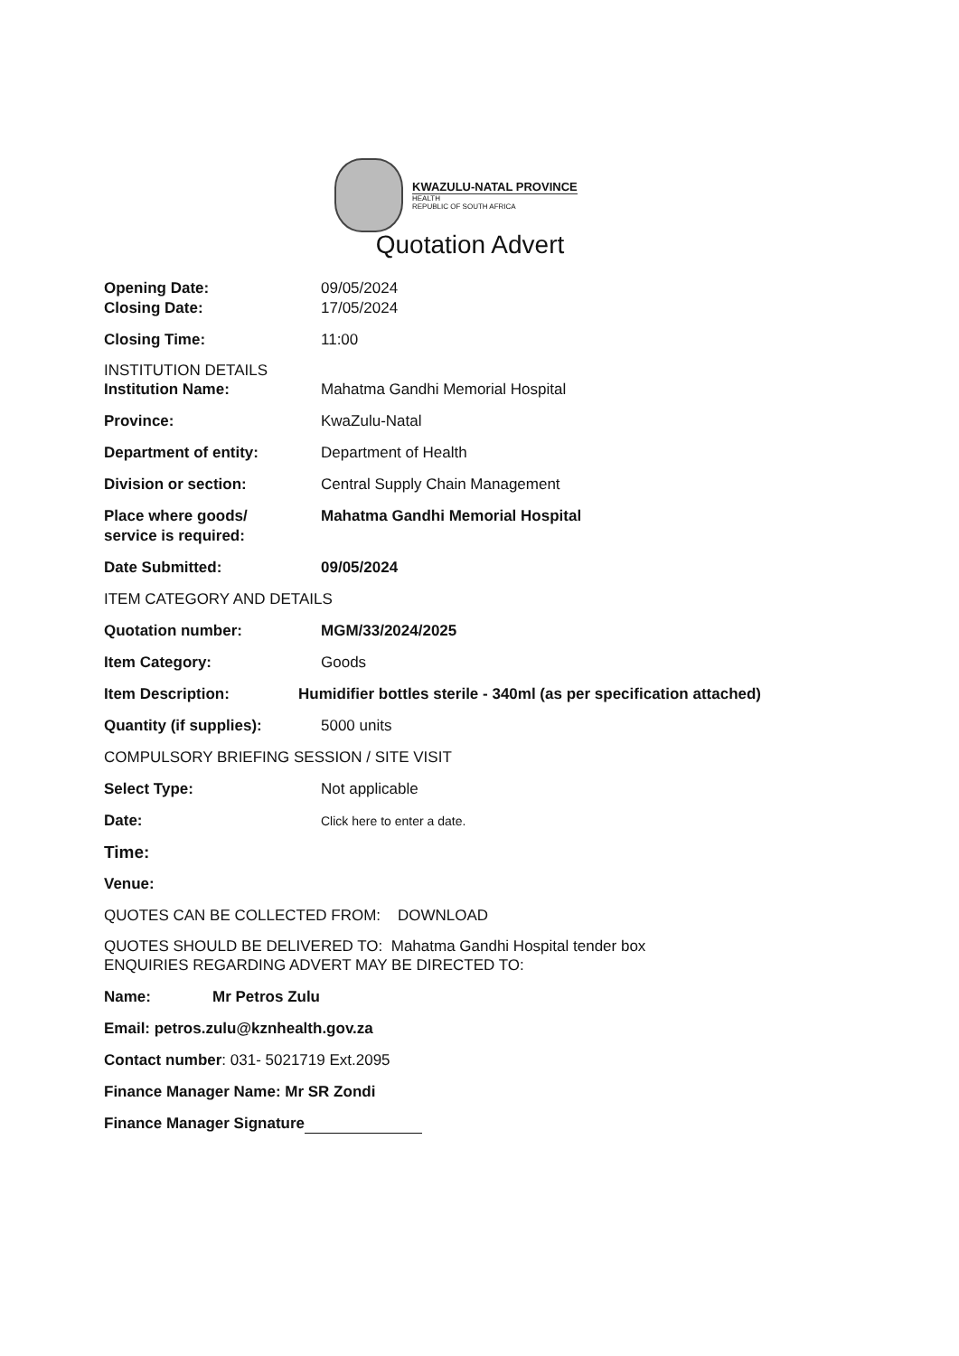KWAZULU-NATAL PROVINCE
HEALTH
REPUBLIC OF SOUTH AFRICA
Quotation Advert
Opening Date: 09/05/2024
Closing Date: 17/05/2024
Closing Time: 11:00
INSTITUTION DETAILS
Institution Name: Mahatma Gandhi Memorial Hospital
Province: KwaZulu-Natal
Department of entity: Department of Health
Division or section: Central Supply Chain Management
Place where goods/
service is required:
Mahatma Gandhi Memorial Hospital
Date Submitted: 09/05/2024
ITEM CATEGORY AND DETAILS
Quotation number: MGM/33/2024/2025
Item Category: Goods
Item Description: Humidifier bottles sterile - 340ml (as per specification attached)
Quantity (if supplies): 5000 units
COMPULSORY BRIEFING SESSION / SITE VISIT
Select Type: Not applicable
Date:
Click here to enter a date.
Time:
Venue:
QUOTES CAN BE COLLECTED FROM: DOWNLOAD
QUOTES SHOULD BE DELIVERED TO: Mahatma Gandhi Hospital tender box
ENQUIRIES REGARDING ADVERT MAY BE DIRECTED TO:
Name: Mr Petros Zulu
Email: petros.zulu@kznhealth.gov.za
Contact number: 031- 5021719 Ext.2095
Finance Manager Name: Mr SR Zondi
Finance Manager Signature